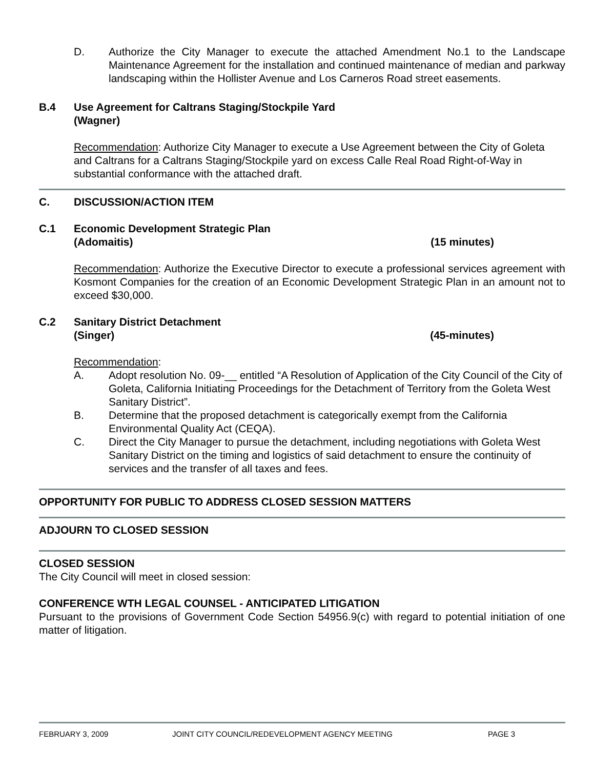D. Authorize the City Manager to execute the attached Amendment No.1 to the Landscape Maintenance Agreement for the installation and continued maintenance of median and parkway landscaping within the Hollister Avenue and Los Carneros Road street easements.
B.4 Use Agreement for Caltrans Staging/Stockpile Yard
(Wagner)
Recommendation: Authorize City Manager to execute a Use Agreement between the City of Goleta and Caltrans for a Caltrans Staging/Stockpile yard on excess Calle Real Road Right-of-Way in substantial conformance with the attached draft.
C. DISCUSSION/ACTION ITEM
C.1 Economic Development Strategic Plan
(Adomaitis) (15 minutes)
Recommendation: Authorize the Executive Director to execute a professional services agreement with Kosmont Companies for the creation of an Economic Development Strategic Plan in an amount not to exceed $30,000.
C.2 Sanitary District Detachment
(Singer) (45-minutes)
Recommendation:
A. Adopt resolution No. 09-__ entitled “A Resolution of Application of the City Council of the City of Goleta, California Initiating Proceedings for the Detachment of Territory from the Goleta West Sanitary District”.
B. Determine that the proposed detachment is categorically exempt from the California Environmental Quality Act (CEQA).
C. Direct the City Manager to pursue the detachment, including negotiations with Goleta West Sanitary District on the timing and logistics of said detachment to ensure the continuity of services and the transfer of all taxes and fees.
OPPORTUNITY FOR PUBLIC TO ADDRESS CLOSED SESSION MATTERS
ADJOURN TO CLOSED SESSION
CLOSED SESSION
The City Council will meet in closed session:
CONFERENCE WTH LEGAL COUNSEL - ANTICIPATED LITIGATION
Pursuant to the provisions of Government Code Section 54956.9(c) with regard to potential initiation of one matter of litigation.
FEBRUARY 3, 2009 JOINT CITY COUNCIL/REDEVELOPMENT AGENCY MEETING PAGE 3